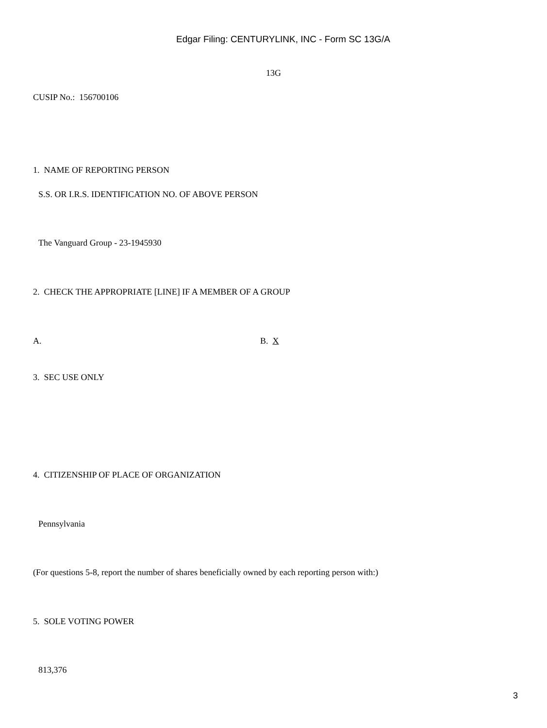Edgar Filing: CENTURYLINK, INC - Form SC 13G/A
13G
CUSIP No.: 156700106
1. NAME OF REPORTING PERSON
S.S. OR I.R.S. IDENTIFICATION NO. OF ABOVE PERSON
The Vanguard Group - 23-1945930
2. CHECK THE APPROPRIATE [LINE] IF A MEMBER OF A GROUP
A. B. X
3. SEC USE ONLY
4. CITIZENSHIP OF PLACE OF ORGANIZATION
Pennsylvania
(For questions 5-8, report the number of shares beneficially owned by each reporting person with:)
5. SOLE VOTING POWER
813,376
3